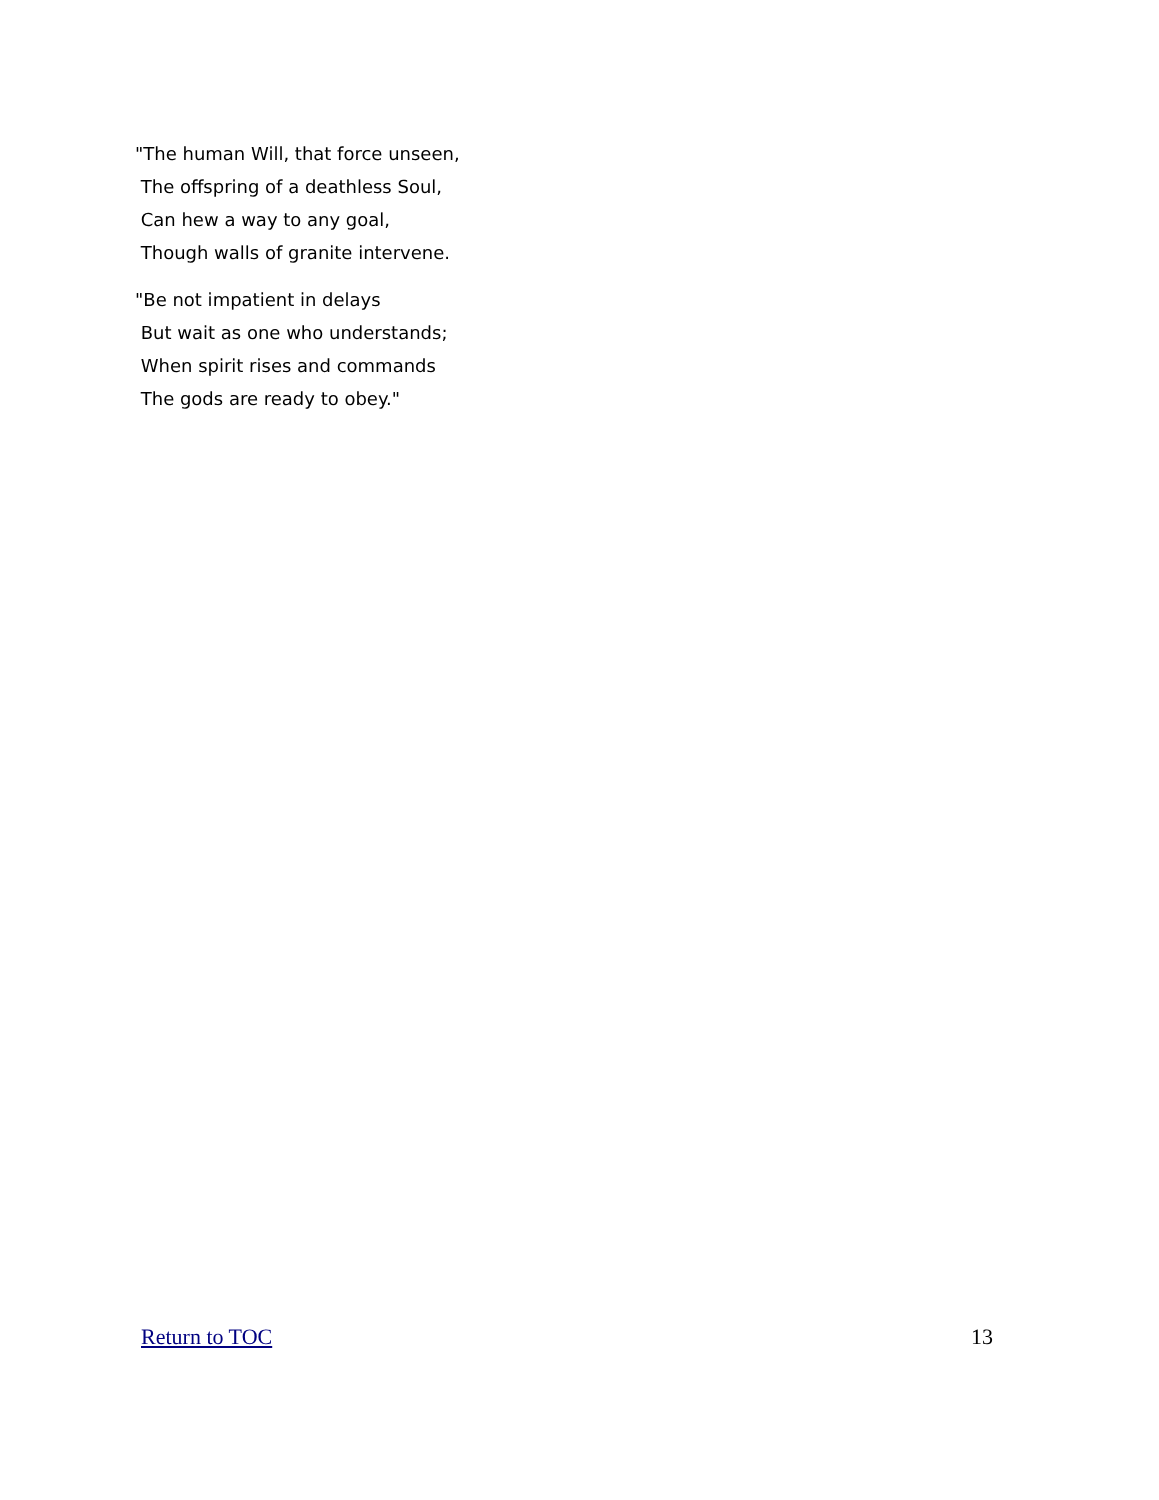"The human Will, that force unseen,
The offspring of a deathless Soul,
Can hew a way to any goal,
Though walls of granite intervene.
"Be not impatient in delays
But wait as one who understands;
When spirit rises and commands
The gods are ready to obey."
Return to TOC 13